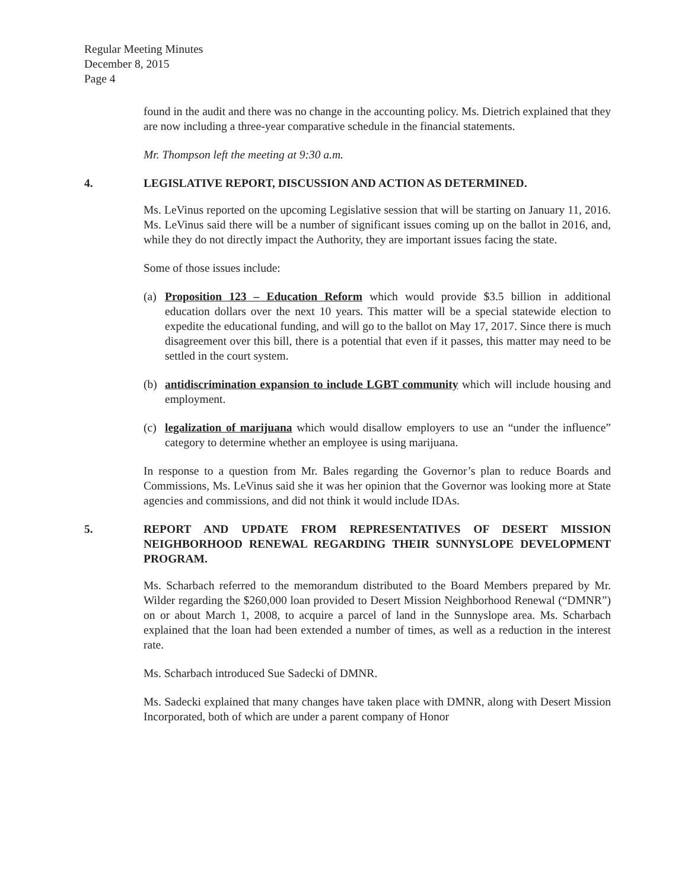Regular Meeting Minutes
December 8, 2015
Page 4
found in the audit and there was no change in the accounting policy. Ms. Dietrich explained that they are now including a three-year comparative schedule in the financial statements.
Mr. Thompson left the meeting at 9:30 a.m.
4. LEGISLATIVE REPORT, DISCUSSION AND ACTION AS DETERMINED.
Ms. LeVinus reported on the upcoming Legislative session that will be starting on January 11, 2016. Ms. LeVinus said there will be a number of significant issues coming up on the ballot in 2016, and, while they do not directly impact the Authority, they are important issues facing the state.
Some of those issues include:
(a) Proposition 123 – Education Reform which would provide $3.5 billion in additional education dollars over the next 10 years. This matter will be a special statewide election to expedite the educational funding, and will go to the ballot on May 17, 2017. Since there is much disagreement over this bill, there is a potential that even if it passes, this matter may need to be settled in the court system.
(b) antidiscrimination expansion to include LGBT community which will include housing and employment.
(c) legalization of marijuana which would disallow employers to use an “under the influence” category to determine whether an employee is using marijuana.
In response to a question from Mr. Bales regarding the Governor’s plan to reduce Boards and Commissions, Ms. LeVinus said she it was her opinion that the Governor was looking more at State agencies and commissions, and did not think it would include IDAs.
5. REPORT AND UPDATE FROM REPRESENTATIVES OF DESERT MISSION NEIGHBORHOOD RENEWAL REGARDING THEIR SUNNYSLOPE DEVELOPMENT PROGRAM.
Ms. Scharbach referred to the memorandum distributed to the Board Members prepared by Mr. Wilder regarding the $260,000 loan provided to Desert Mission Neighborhood Renewal (“DMNR”) on or about March 1, 2008, to acquire a parcel of land in the Sunnyslope area. Ms. Scharbach explained that the loan had been extended a number of times, as well as a reduction in the interest rate.
Ms. Scharbach introduced Sue Sadecki of DMNR.
Ms. Sadecki explained that many changes have taken place with DMNR, along with Desert Mission Incorporated, both of which are under a parent company of Honor